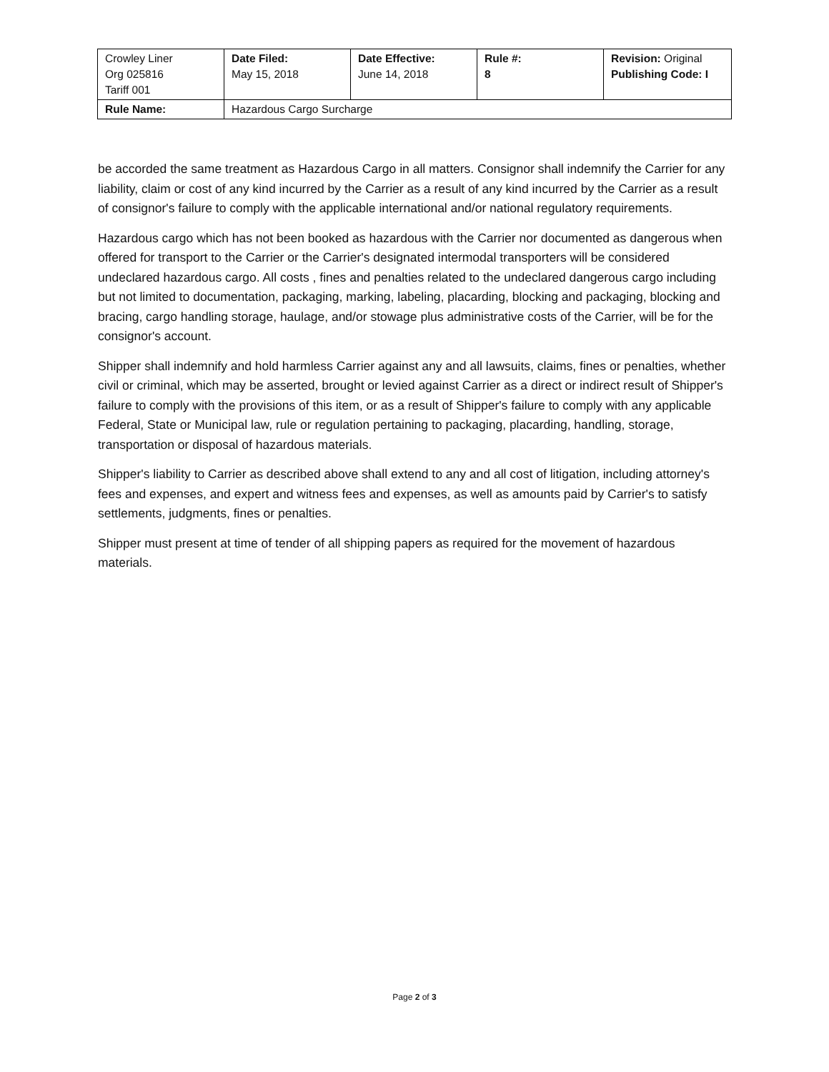| Crowley Liner Org 025816 Tariff 001 | Date Filed: May 15, 2018 | Date Effective: June 14, 2018 | Rule #: 8 | Revision: Original Publishing Code: I |
| Rule Name: | Hazardous Cargo Surcharge | | | |
be accorded the same treatment as Hazardous Cargo in all matters. Consignor shall indemnify the Carrier for any liability, claim or cost of any kind incurred by the Carrier as a result of any kind incurred by the Carrier as a result of consignor's failure to comply with the applicable international and/or national regulatory requirements.
Hazardous cargo which has not been booked as hazardous with the Carrier nor documented as dangerous when offered for transport to the Carrier or the Carrier's designated intermodal transporters will be considered undeclared hazardous cargo. All costs , fines and penalties related to the undeclared dangerous cargo including but not limited to documentation, packaging, marking, labeling, placarding, blocking and packaging, blocking and bracing, cargo handling storage, haulage, and/or stowage plus administrative costs of the Carrier, will be for the consignor's account.
Shipper shall indemnify and hold harmless Carrier against any and all lawsuits, claims, fines or penalties, whether civil or criminal, which may be asserted, brought or levied against Carrier as a direct or indirect result of Shipper's failure to comply with the provisions of this item, or as a result of Shipper's failure to comply with any applicable Federal, State or Municipal law, rule or regulation pertaining to packaging, placarding, handling, storage, transportation or disposal of hazardous materials.
Shipper's liability to Carrier as described above shall extend to any and all cost of litigation, including attorney's fees and expenses, and expert and witness fees and expenses, as well as amounts paid by Carrier's to satisfy settlements, judgments, fines or penalties.
Shipper must present at time of tender of all shipping papers as required for the movement of hazardous materials.
Page 2 of 3